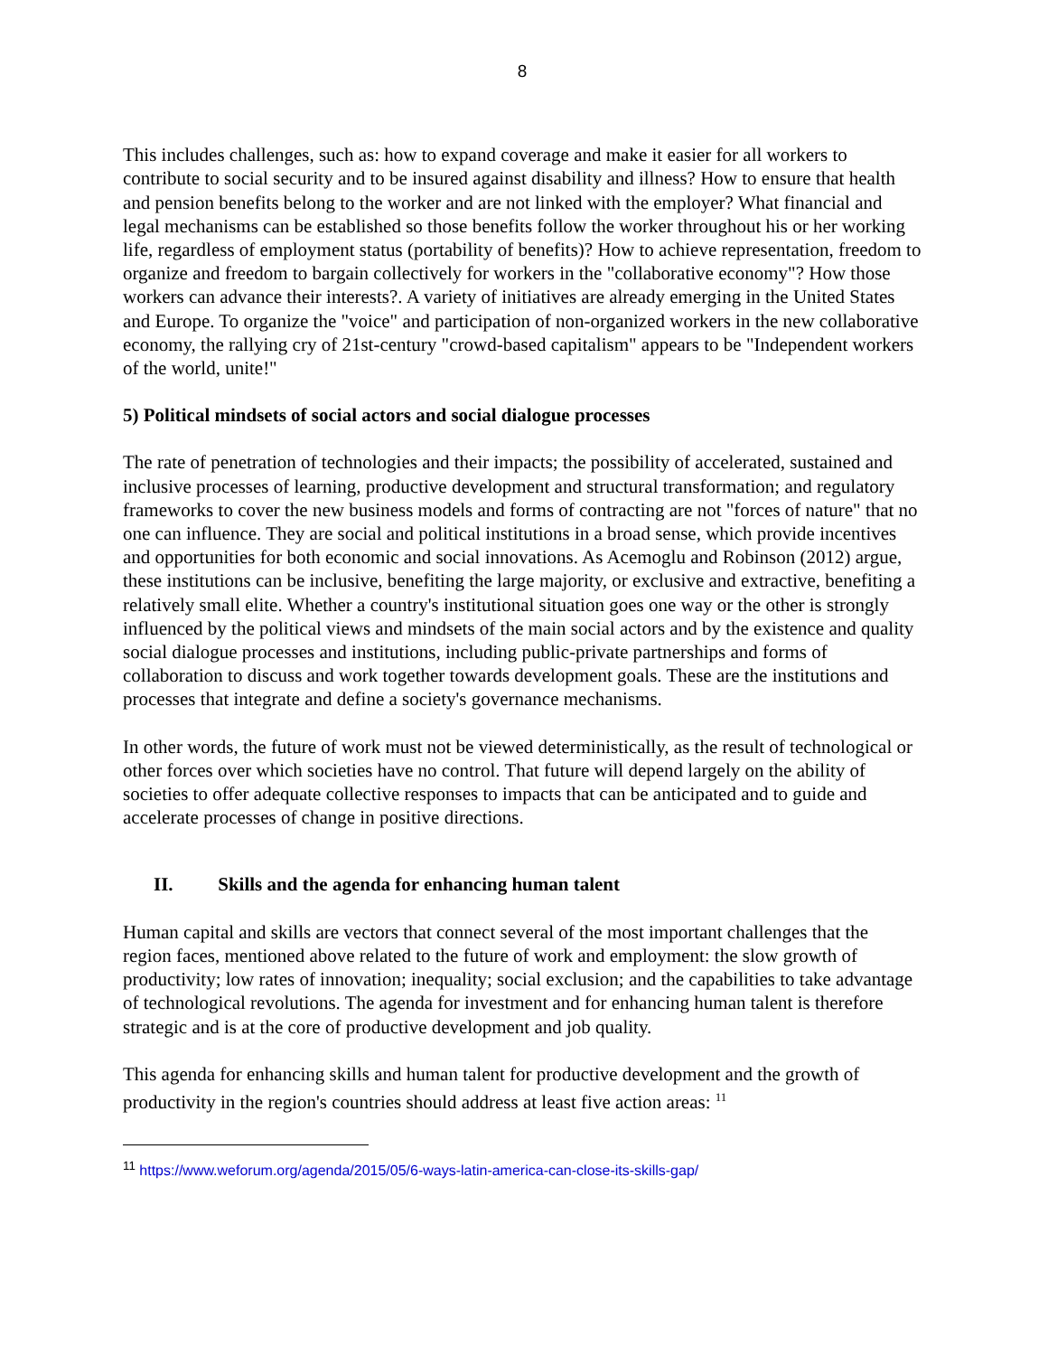8
This includes challenges, such as: how to expand coverage and make it easier for all workers to contribute to social security and to be insured against disability and illness? How to ensure that health and pension benefits belong to the worker and are not linked with the employer? What financial and legal mechanisms can be established so those benefits follow the worker throughout his or her working life, regardless of employment status (portability of benefits)? How to achieve representation, freedom to organize and freedom to bargain collectively for workers in the "collaborative economy"? How those workers can advance their interests?. A variety of initiatives are already emerging in the United States and Europe. To organize the "voice" and participation of non-organized workers in the new collaborative economy, the rallying cry of 21st-century "crowd-based capitalism" appears to be "Independent workers of the world, unite!"
5) Political mindsets of social actors and social dialogue processes
The rate of penetration of technologies and their impacts; the possibility of accelerated, sustained and inclusive processes of learning, productive development and structural transformation; and regulatory frameworks to cover the new business models and forms of contracting are not "forces of nature" that no one can influence. They are social and political institutions in a broad sense, which provide incentives and opportunities for both economic and social innovations. As Acemoglu and Robinson (2012) argue, these institutions can be inclusive, benefiting the large majority, or exclusive and extractive, benefiting a relatively small elite. Whether a country's institutional situation goes one way or the other is strongly influenced by the political views and mindsets of the main social actors and by the existence and quality social dialogue processes and institutions, including public-private partnerships and forms of collaboration to discuss and work together towards development goals. These are the institutions and processes that integrate and define a society's governance mechanisms.
In other words, the future of work must not be viewed deterministically, as the result of technological or other forces over which societies have no control. That future will depend largely on the ability of societies to offer adequate collective responses to impacts that can be anticipated and to guide and accelerate processes of change in positive directions.
II. Skills and the agenda for enhancing human talent
Human capital and skills are vectors that connect several of the most important challenges that the region faces, mentioned above related to the future of work and employment: the slow growth of productivity; low rates of innovation; inequality; social exclusion; and the capabilities to take advantage of technological revolutions. The agenda for investment and for enhancing human talent is therefore strategic and is at the core of productive development and job quality.
This agenda for enhancing skills and human talent for productive development and the growth of productivity in the region's countries should address at least five action areas: <sup>11</sup>
<sup>11</sup> https://www.weforum.org/agenda/2015/05/6-ways-latin-america-can-close-its-skills-gap/